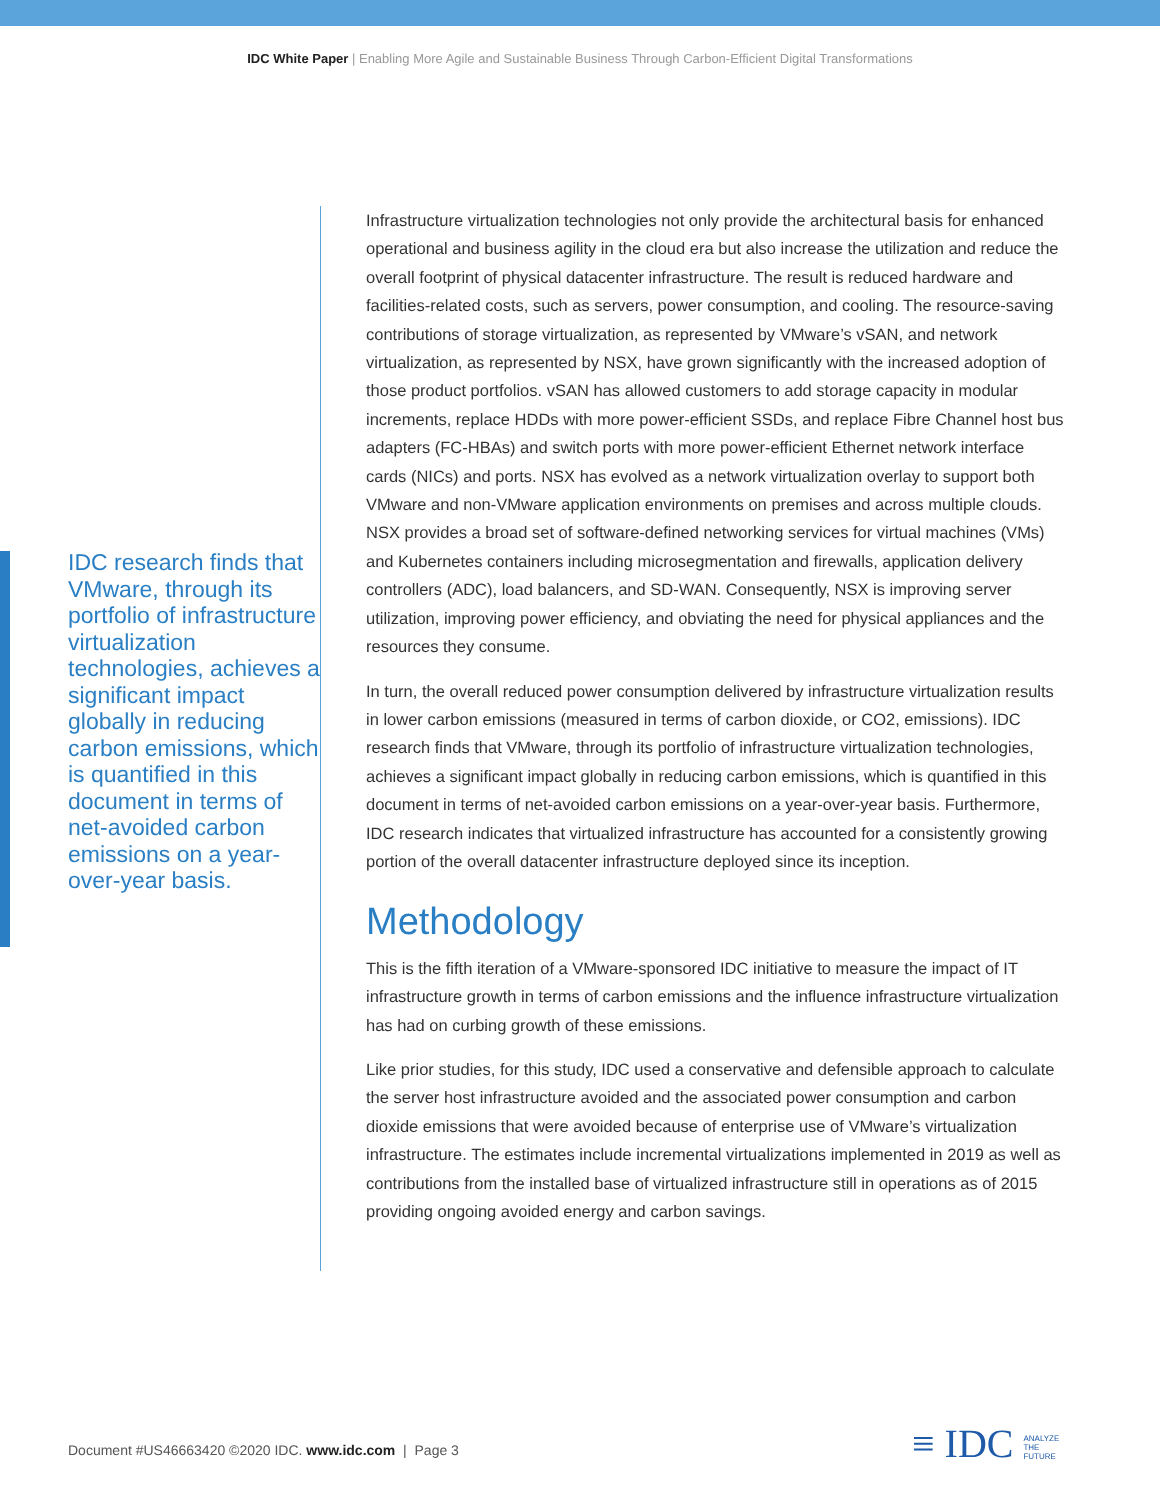IDC White Paper | Enabling More Agile and Sustainable Business Through Carbon-Efficient Digital Transformations
IDC research finds that VMware, through its portfolio of infrastructure virtualization technologies, achieves a significant impact globally in reducing carbon emissions, which is quantified in this document in terms of net-avoided carbon emissions on a year-over-year basis.
Infrastructure virtualization technologies not only provide the architectural basis for enhanced operational and business agility in the cloud era but also increase the utilization and reduce the overall footprint of physical datacenter infrastructure. The result is reduced hardware and facilities-related costs, such as servers, power consumption, and cooling. The resource-saving contributions of storage virtualization, as represented by VMware’s vSAN, and network virtualization, as represented by NSX, have grown significantly with the increased adoption of those product portfolios. vSAN has allowed customers to add storage capacity in modular increments, replace HDDs with more power-efficient SSDs, and replace Fibre Channel host bus adapters (FC-HBAs) and switch ports with more power-efficient Ethernet network interface cards (NICs) and ports. NSX has evolved as a network virtualization overlay to support both VMware and non-VMware application environments on premises and across multiple clouds. NSX provides a broad set of software-defined networking services for virtual machines (VMs) and Kubernetes containers including microsegmentation and firewalls, application delivery controllers (ADC), load balancers, and SD-WAN. Consequently, NSX is improving server utilization, improving power efficiency, and obviating the need for physical appliances and the resources they consume.
In turn, the overall reduced power consumption delivered by infrastructure virtualization results in lower carbon emissions (measured in terms of carbon dioxide, or CO2, emissions). IDC research finds that VMware, through its portfolio of infrastructure virtualization technologies, achieves a significant impact globally in reducing carbon emissions, which is quantified in this document in terms of net-avoided carbon emissions on a year-over-year basis. Furthermore, IDC research indicates that virtualized infrastructure has accounted for a consistently growing portion of the overall datacenter infrastructure deployed since its inception.
Methodology
This is the fifth iteration of a VMware-sponsored IDC initiative to measure the impact of IT infrastructure growth in terms of carbon emissions and the influence infrastructure virtualization has had on curbing growth of these emissions.
Like prior studies, for this study, IDC used a conservative and defensible approach to calculate the server host infrastructure avoided and the associated power consumption and carbon dioxide emissions that were avoided because of enterprise use of VMware’s virtualization infrastructure. The estimates include incremental virtualizations implemented in 2019 as well as contributions from the installed base of virtualized infrastructure still in operations as of 2015 providing ongoing avoided energy and carbon savings.
Document #US46663420 ©2020 IDC. www.idc.com | Page 3
≡ IDC ANALYZE
THE
FUTURE